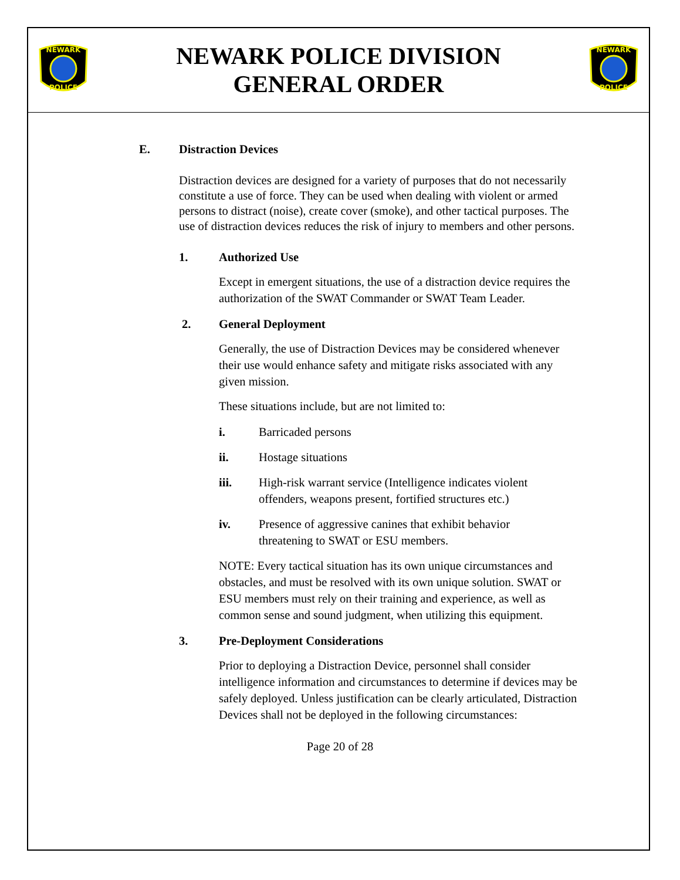NEWARK
POLICE
NEWARK POLICE DIVISION
GENERAL ORDER
NEWARK
POLICE
E. Distraction Devices
Distraction devices are designed for a variety of purposes that do not necessarily constitute a use of force. They can be used when dealing with violent or armed persons to distract (noise), create cover (smoke), and other tactical purposes. The use of distraction devices reduces the risk of injury to members and other persons.
1. Authorized Use
Except in emergent situations, the use of a distraction device requires the authorization of the SWAT Commander or SWAT Team Leader.
2. General Deployment
Generally, the use of Distraction Devices may be considered whenever their use would enhance safety and mitigate risks associated with any given mission.
These situations include, but are not limited to:
i. Barricaded persons
ii. Hostage situations
iii. High-risk warrant service (Intelligence indicates violent offenders, weapons present, fortified structures etc.)
iv. Presence of aggressive canines that exhibit behavior threatening to SWAT or ESU members.
NOTE: Every tactical situation has its own unique circumstances and obstacles, and must be resolved with its own unique solution. SWAT or ESU members must rely on their training and experience, as well as common sense and sound judgment, when utilizing this equipment.
3. Pre-Deployment Considerations
Prior to deploying a Distraction Device, personnel shall consider intelligence information and circumstances to determine if devices may be safely deployed. Unless justification can be clearly articulated, Distraction Devices shall not be deployed in the following circumstances:
Page 20 of 28